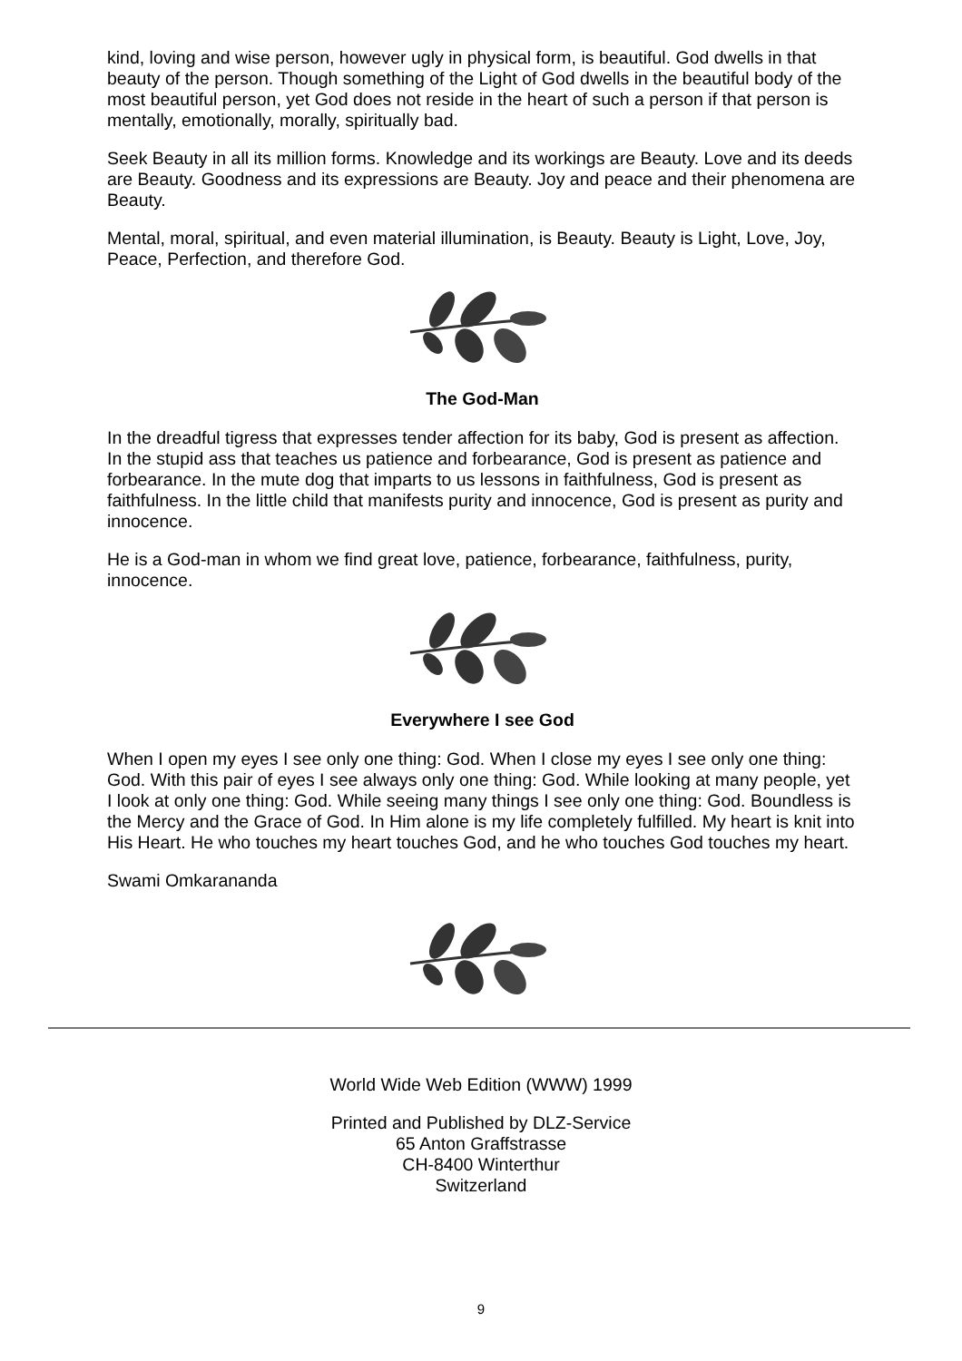kind, loving and wise person, however ugly in physical form, is beautiful. God dwells in that beauty of the person. Though something of the Light of God dwells in the beautiful body of the most beautiful person, yet God does not reside in the heart of such a person if that person is mentally, emotionally, morally, spiritually bad.
Seek Beauty in all its million forms. Knowledge and its workings are Beauty. Love and its deeds are Beauty. Goodness and its expressions are Beauty. Joy and peace and their phenomena are Beauty.
Mental, moral, spiritual, and even material illumination, is Beauty. Beauty is Light, Love, Joy, Peace, Perfection, and therefore God.
The God-Man
In the dreadful tigress that expresses tender affection for its baby, God is present as affection. In the stupid ass that teaches us patience and forbearance, God is present as patience and forbearance. In the mute dog that imparts to us lessons in faithfulness, God is present as faithfulness. In the little child that manifests purity and innocence, God is present as purity and innocence.
He is a God-man in whom we find great love, patience, forbearance, faithfulness, purity, innocence.
Everywhere I see God
When I open my eyes I see only one thing: God. When I close my eyes I see only one thing: God. With this pair of eyes I see always only one thing: God. While looking at many people, yet I look at only one thing: God. While seeing many things I see only one thing: God. Boundless is the Mercy and the Grace of God. In Him alone is my life completely fulfilled. My heart is knit into His Heart. He who touches my heart touches God, and he who touches God touches my heart.
Swami Omkarananda
World Wide Web Edition (WWW) 1999
Printed and Published by DLZ-Service
65 Anton Graffstrasse
CH-8400 Winterthur
Switzerland
9